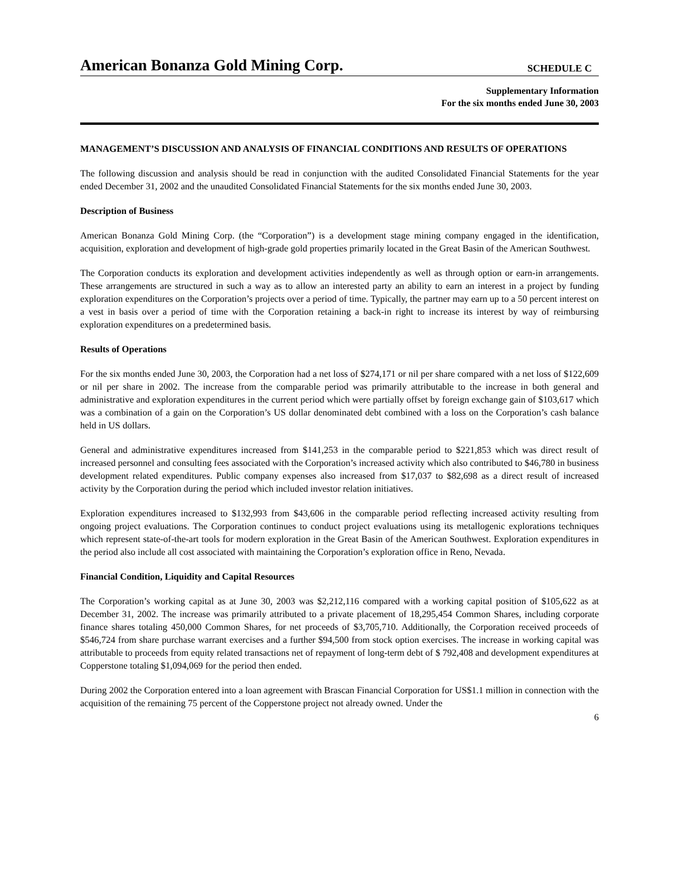American Bonanza Gold Mining Corp. SCHEDULE C
Supplementary Information
For the six months ended June 30, 2003
MANAGEMENT’S DISCUSSION AND ANALYSIS OF FINANCIAL CONDITIONS AND RESULTS OF OPERATIONS
The following discussion and analysis should be read in conjunction with the audited Consolidated Financial Statements for the year ended December 31, 2002 and the unaudited Consolidated Financial Statements for the six months ended June 30, 2003.
Description of Business
American Bonanza Gold Mining Corp. (the “Corporation”) is a development stage mining company engaged in the identification, acquisition, exploration and development of high-grade gold properties primarily located in the Great Basin of the American Southwest.
The Corporation conducts its exploration and development activities independently as well as through option or earn-in arrangements. These arrangements are structured in such a way as to allow an interested party an ability to earn an interest in a project by funding exploration expenditures on the Corporation’s projects over a period of time. Typically, the partner may earn up to a 50 percent interest on a vest in basis over a period of time with the Corporation retaining a back-in right to increase its interest by way of reimbursing exploration expenditures on a predetermined basis.
Results of Operations
For the six months ended June 30, 2003, the Corporation had a net loss of $274,171 or nil per share compared with a net loss of $122,609 or nil per share in 2002. The increase from the comparable period was primarily attributable to the increase in both general and administrative and exploration expenditures in the current period which were partially offset by foreign exchange gain of $103,617 which was a combination of a gain on the Corporation’s US dollar denominated debt combined with a loss on the Corporation’s cash balance held in US dollars.
General and administrative expenditures increased from $141,253 in the comparable period to $221,853 which was direct result of increased personnel and consulting fees associated with the Corporation’s increased activity which also contributed to $46,780 in business development related expenditures. Public company expenses also increased from $17,037 to $82,698 as a direct result of increased activity by the Corporation during the period which included investor relation initiatives.
Exploration expenditures increased to $132,993 from $43,606 in the comparable period reflecting increased activity resulting from ongoing project evaluations. The Corporation continues to conduct project evaluations using its metallogenic explorations techniques which represent state-of-the-art tools for modern exploration in the Great Basin of the American Southwest. Exploration expenditures in the period also include all cost associated with maintaining the Corporation’s exploration office in Reno, Nevada.
Financial Condition, Liquidity and Capital Resources
The Corporation’s working capital as at June 30, 2003 was $2,212,116 compared with a working capital position of $105,622 as at December 31, 2002. The increase was primarily attributed to a private placement of 18,295,454 Common Shares, including corporate finance shares totaling 450,000 Common Shares, for net proceeds of $3,705,710. Additionally, the Corporation received proceeds of $546,724 from share purchase warrant exercises and a further $94,500 from stock option exercises. The increase in working capital was attributable to proceeds from equity related transactions net of repayment of long-term debt of $ 792,408 and development expenditures at Copperstone totaling $1,094,069 for the period then ended.
During 2002 the Corporation entered into a loan agreement with Brascan Financial Corporation for US$1.1 million in connection with the acquisition of the remaining 75 percent of the Copperstone project not already owned. Under the
6